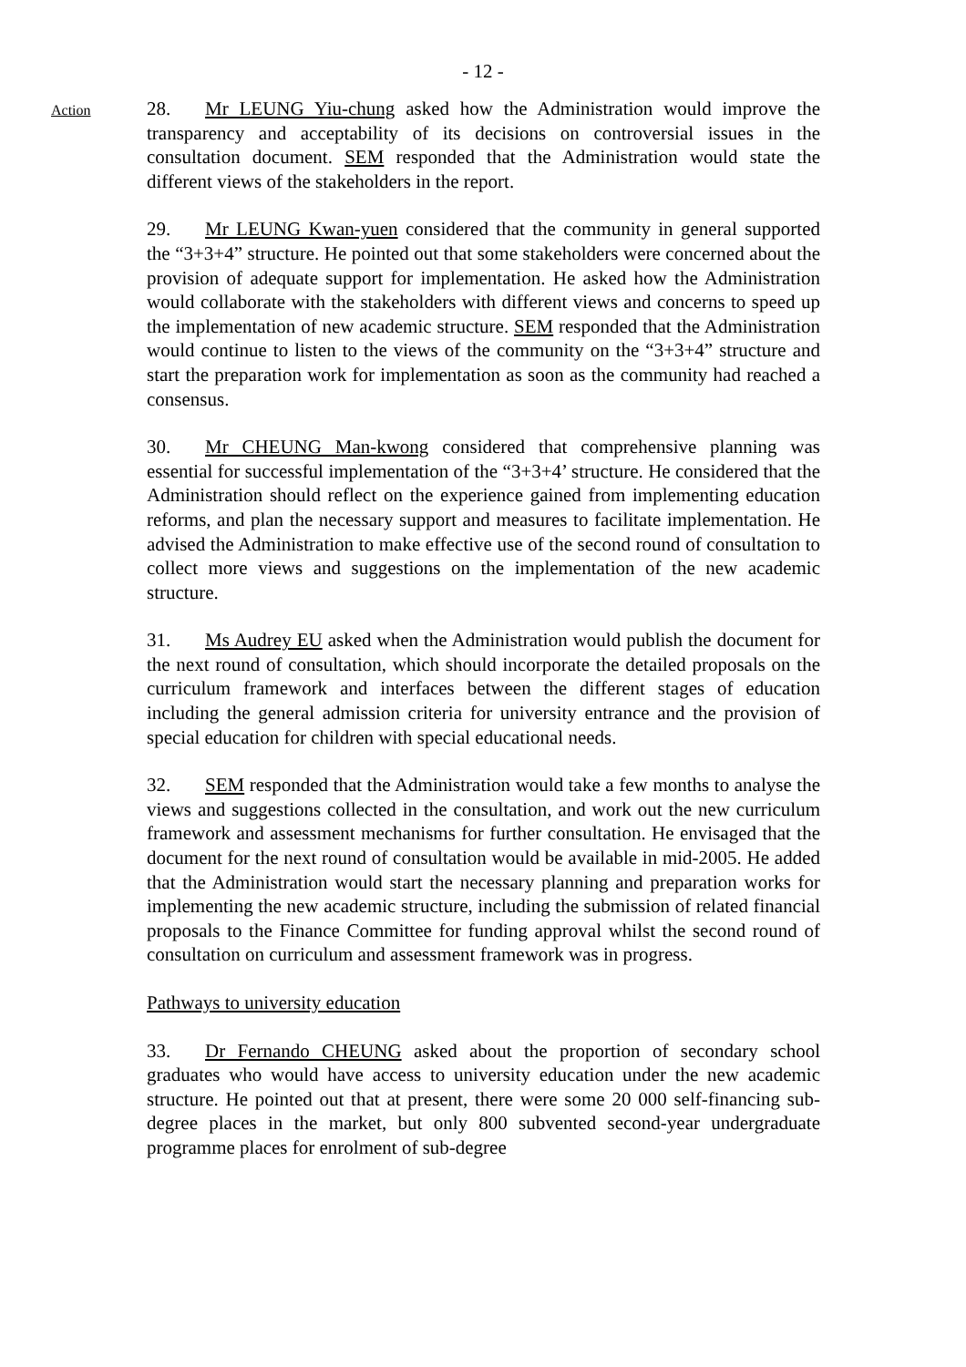- 12 -
Action
28. Mr LEUNG Yiu-chung asked how the Administration would improve the transparency and acceptability of its decisions on controversial issues in the consultation document. SEM responded that the Administration would state the different views of the stakeholders in the report.
29. Mr LEUNG Kwan-yuen considered that the community in general supported the “3+3+4” structure. He pointed out that some stakeholders were concerned about the provision of adequate support for implementation. He asked how the Administration would collaborate with the stakeholders with different views and concerns to speed up the implementation of new academic structure. SEM responded that the Administration would continue to listen to the views of the community on the “3+3+4” structure and start the preparation work for implementation as soon as the community had reached a consensus.
30. Mr CHEUNG Man-kwong considered that comprehensive planning was essential for successful implementation of the “3+3+4’ structure. He considered that the Administration should reflect on the experience gained from implementing education reforms, and plan the necessary support and measures to facilitate implementation. He advised the Administration to make effective use of the second round of consultation to collect more views and suggestions on the implementation of the new academic structure.
31. Ms Audrey EU asked when the Administration would publish the document for the next round of consultation, which should incorporate the detailed proposals on the curriculum framework and interfaces between the different stages of education including the general admission criteria for university entrance and the provision of special education for children with special educational needs.
32. SEM responded that the Administration would take a few months to analyse the views and suggestions collected in the consultation, and work out the new curriculum framework and assessment mechanisms for further consultation. He envisaged that the document for the next round of consultation would be available in mid-2005. He added that the Administration would start the necessary planning and preparation works for implementing the new academic structure, including the submission of related financial proposals to the Finance Committee for funding approval whilst the second round of consultation on curriculum and assessment framework was in progress.
Pathways to university education
33. Dr Fernando CHEUNG asked about the proportion of secondary school graduates who would have access to university education under the new academic structure. He pointed out that at present, there were some 20 000 self-financing sub-degree places in the market, but only 800 subvented second-year undergraduate programme places for enrolment of sub-degree